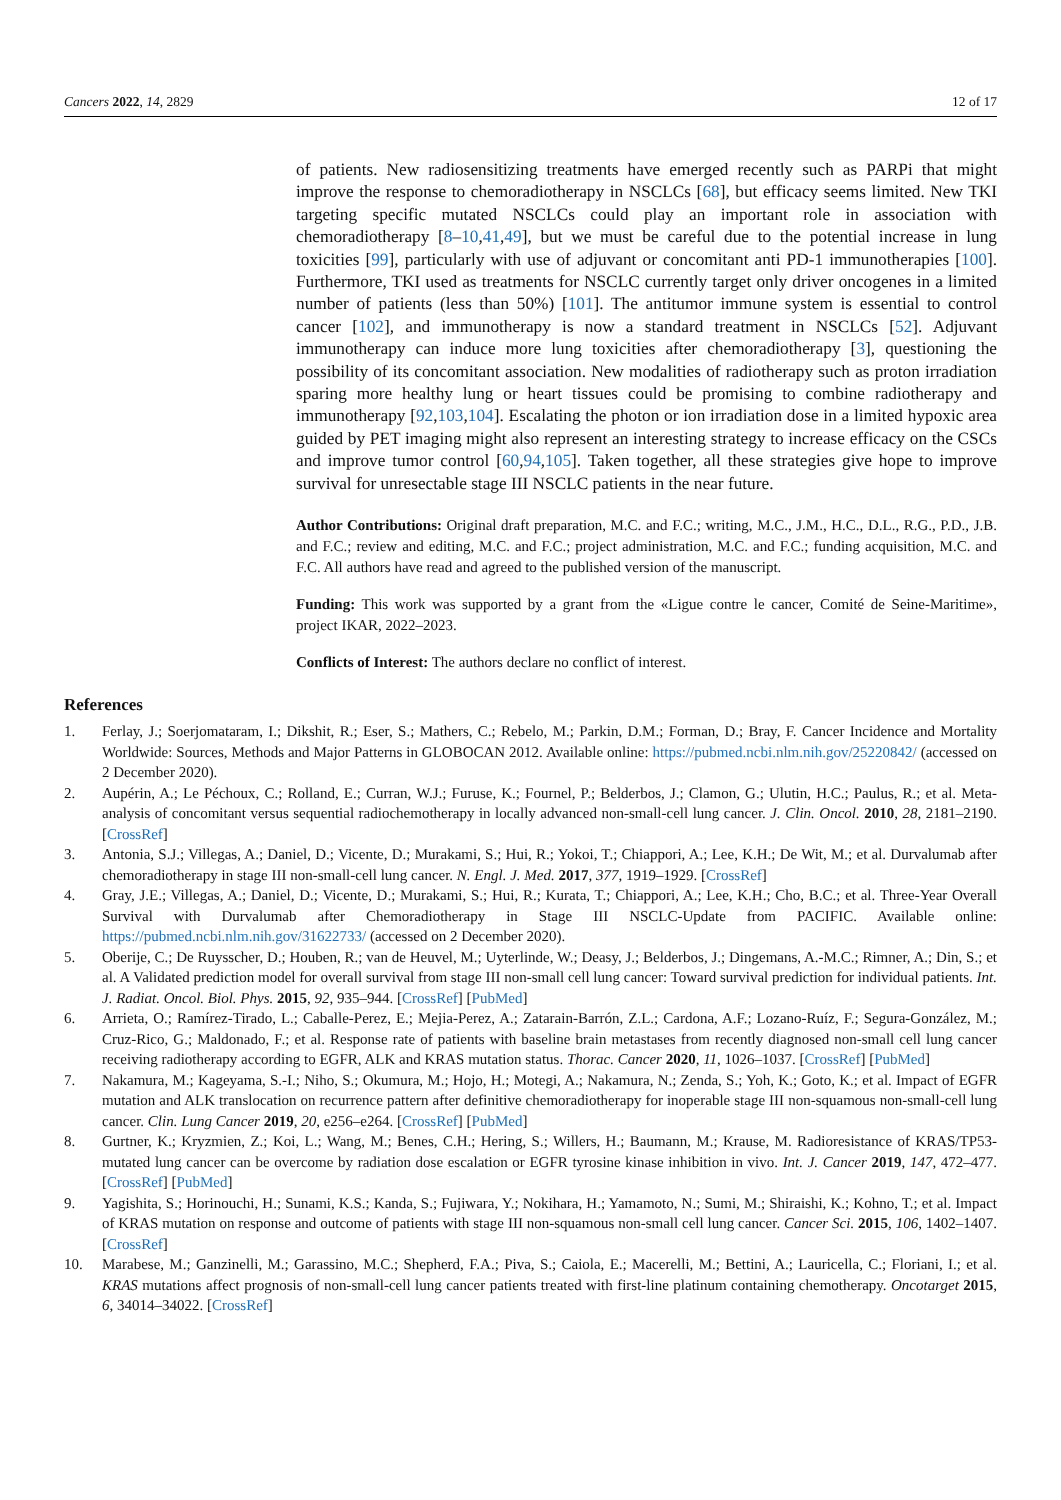Cancers 2022, 14, 2829 12 of 17
of patients. New radiosensitizing treatments have emerged recently such as PARPi that might improve the response to chemoradiotherapy in NSCLCs [68], but efficacy seems limited. New TKI targeting specific mutated NSCLCs could play an important role in association with chemoradiotherapy [8–10,41,49], but we must be careful due to the potential increase in lung toxicities [99], particularly with use of adjuvant or concomitant anti PD-1 immunotherapies [100]. Furthermore, TKI used as treatments for NSCLC currently target only driver oncogenes in a limited number of patients (less than 50%) [101]. The antitumor immune system is essential to control cancer [102], and immunotherapy is now a standard treatment in NSCLCs [52]. Adjuvant immunotherapy can induce more lung toxicities after chemoradiotherapy [3], questioning the possibility of its concomitant association. New modalities of radiotherapy such as proton irradiation sparing more healthy lung or heart tissues could be promising to combine radiotherapy and immunotherapy [92,103,104]. Escalating the photon or ion irradiation dose in a limited hypoxic area guided by PET imaging might also represent an interesting strategy to increase efficacy on the CSCs and improve tumor control [60,94,105]. Taken together, all these strategies give hope to improve survival for unresectable stage III NSCLC patients in the near future.
Author Contributions: Original draft preparation, M.C. and F.C.; writing, M.C., J.M., H.C., D.L., R.G., P.D., J.B. and F.C.; review and editing, M.C. and F.C.; project administration, M.C. and F.C.; funding acquisition, M.C. and F.C. All authors have read and agreed to the published version of the manuscript.
Funding: This work was supported by a grant from the «Ligue contre le cancer, Comité de Seine-Maritime», project IKAR, 2022–2023.
Conflicts of Interest: The authors declare no conflict of interest.
References
1. Ferlay, J.; Soerjomataram, I.; Dikshit, R.; Eser, S.; Mathers, C.; Rebelo, M.; Parkin, D.M.; Forman, D.; Bray, F. Cancer Incidence and Mortality Worldwide: Sources, Methods and Major Patterns in GLOBOCAN 2012. Available online: https://pubmed.ncbi.nlm.nih.gov/25220842/ (accessed on 2 December 2020).
2. Aupérin, A.; Le Péchoux, C.; Rolland, E.; Curran, W.J.; Furuse, K.; Fournel, P.; Belderbos, J.; Clamon, G.; Ulutin, H.C.; Paulus, R.; et al. Meta-analysis of concomitant versus sequential radiochemotherapy in locally advanced non-small-cell lung cancer. J. Clin. Oncol. 2010, 28, 2181–2190. [CrossRef]
3. Antonia, S.J.; Villegas, A.; Daniel, D.; Vicente, D.; Murakami, S.; Hui, R.; Yokoi, T.; Chiappori, A.; Lee, K.H.; De Wit, M.; et al. Durvalumab after chemoradiotherapy in stage III non-small-cell lung cancer. N. Engl. J. Med. 2017, 377, 1919–1929. [CrossRef]
4. Gray, J.E.; Villegas, A.; Daniel, D.; Vicente, D.; Murakami, S.; Hui, R.; Kurata, T.; Chiappori, A.; Lee, K.H.; Cho, B.C.; et al. Three-Year Overall Survival with Durvalumab after Chemoradiotherapy in Stage III NSCLC-Update from PACIFIC. Available online: https://pubmed.ncbi.nlm.nih.gov/31622733/ (accessed on 2 December 2020).
5. Oberije, C.; De Ruysscher, D.; Houben, R.; van de Heuvel, M.; Uyterlinde, W.; Deasy, J.; Belderbos, J.; Dingemans, A.-M.C.; Rimner, A.; Din, S.; et al. A Validated prediction model for overall survival from stage III non-small cell lung cancer: Toward survival prediction for individual patients. Int. J. Radiat. Oncol. Biol. Phys. 2015, 92, 935–944. [CrossRef] [PubMed]
6. Arrieta, O.; Ramírez-Tirado, L.; Caballe-Perez, E.; Mejia-Perez, A.; Zatarain-Barrón, Z.L.; Cardona, A.F.; Lozano-Ruíz, F.; Segura-González, M.; Cruz-Rico, G.; Maldonado, F.; et al. Response rate of patients with baseline brain metastases from recently diagnosed non-small cell lung cancer receiving radiotherapy according to EGFR, ALK and KRAS mutation status. Thorac. Cancer 2020, 11, 1026–1037. [CrossRef] [PubMed]
7. Nakamura, M.; Kageyama, S.-I.; Niho, S.; Okumura, M.; Hojo, H.; Motegi, A.; Nakamura, N.; Zenda, S.; Yoh, K.; Goto, K.; et al. Impact of EGFR mutation and ALK translocation on recurrence pattern after definitive chemoradiotherapy for inoperable stage III non-squamous non-small-cell lung cancer. Clin. Lung Cancer 2019, 20, e256–e264. [CrossRef] [PubMed]
8. Gurtner, K.; Kryzmien, Z.; Koi, L.; Wang, M.; Benes, C.H.; Hering, S.; Willers, H.; Baumann, M.; Krause, M. Radioresistance of KRAS/TP53-mutated lung cancer can be overcome by radiation dose escalation or EGFR tyrosine kinase inhibition in vivo. Int. J. Cancer 2019, 147, 472–477. [CrossRef] [PubMed]
9. Yagishita, S.; Horinouchi, H.; Sunami, K.S.; Kanda, S.; Fujiwara, Y.; Nokihara, H.; Yamamoto, N.; Sumi, M.; Shiraishi, K.; Kohno, T.; et al. Impact of KRAS mutation on response and outcome of patients with stage III non-squamous non-small cell lung cancer. Cancer Sci. 2015, 106, 1402–1407. [CrossRef]
10. Marabese, M.; Ganzinelli, M.; Garassino, M.C.; Shepherd, F.A.; Piva, S.; Caiola, E.; Macerelli, M.; Bettini, A.; Lauricella, C.; Floriani, I.; et al. KRAS mutations affect prognosis of non-small-cell lung cancer patients treated with first-line platinum containing chemotherapy. Oncotarget 2015, 6, 34014–34022. [CrossRef]